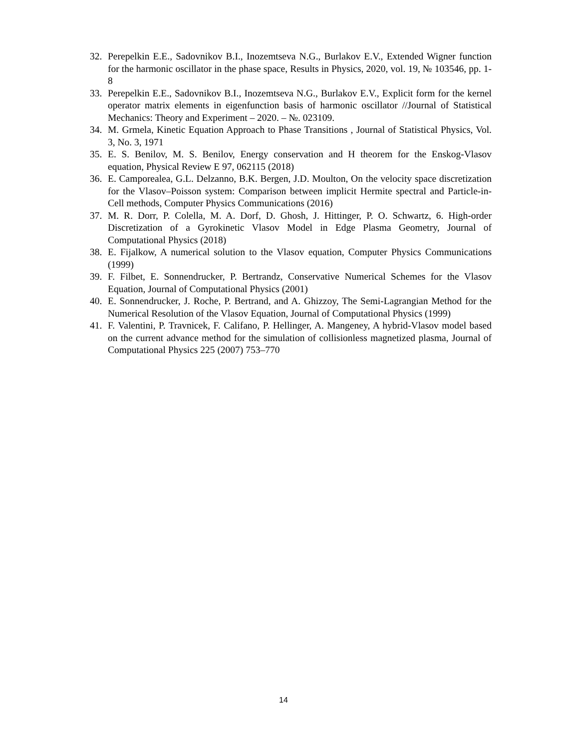32. Perepelkin E.E., Sadovnikov B.I., Inozemtseva N.G., Burlakov E.V., Extended Wigner function for the harmonic oscillator in the phase space, Results in Physics, 2020, vol. 19, № 103546, pp. 1-8
33. Perepelkin E.E., Sadovnikov B.I., Inozemtseva N.G., Burlakov E.V., Explicit form for the kernel operator matrix elements in eigenfunction basis of harmonic oscillator //Journal of Statistical Mechanics: Theory and Experiment – 2020. – №. 023109.
34. M. Grmela, Kinetic Equation Approach to Phase Transitions , Journal of Statistical Physics, Vol. 3, No. 3, 1971
35. E. S. Benilov, M. S. Benilov, Energy conservation and H theorem for the Enskog-Vlasov equation, Physical Review E 97, 062115 (2018)
36. E. Camporealea, G.L. Delzanno, B.K. Bergen, J.D. Moulton, On the velocity space discretization for the Vlasov–Poisson system: Comparison between implicit Hermite spectral and Particle-in-Cell methods, Computer Physics Communications (2016)
37. M. R. Dorr, P. Colella, M. A. Dorf, D. Ghosh, J. Hittinger, P. O. Schwartz, 6. High-order Discretization of a Gyrokinetic Vlasov Model in Edge Plasma Geometry, Journal of Computational Physics (2018)
38. E. Fijalkow, A numerical solution to the Vlasov equation, Computer Physics Communications (1999)
39. F. Filbet, E. Sonnendrucker, P. Bertrandz, Conservative Numerical Schemes for the Vlasov Equation, Journal of Computational Physics (2001)
40. E. Sonnendrucker, J. Roche, P. Bertrand, and A. Ghizzoy, The Semi-Lagrangian Method for the Numerical Resolution of the Vlasov Equation, Journal of Computational Physics (1999)
41. F. Valentini, P. Travnicek, F. Califano, P. Hellinger, A. Mangeney, A hybrid-Vlasov model based on the current advance method for the simulation of collisionless magnetized plasma, Journal of Computational Physics 225 (2007) 753–770
14